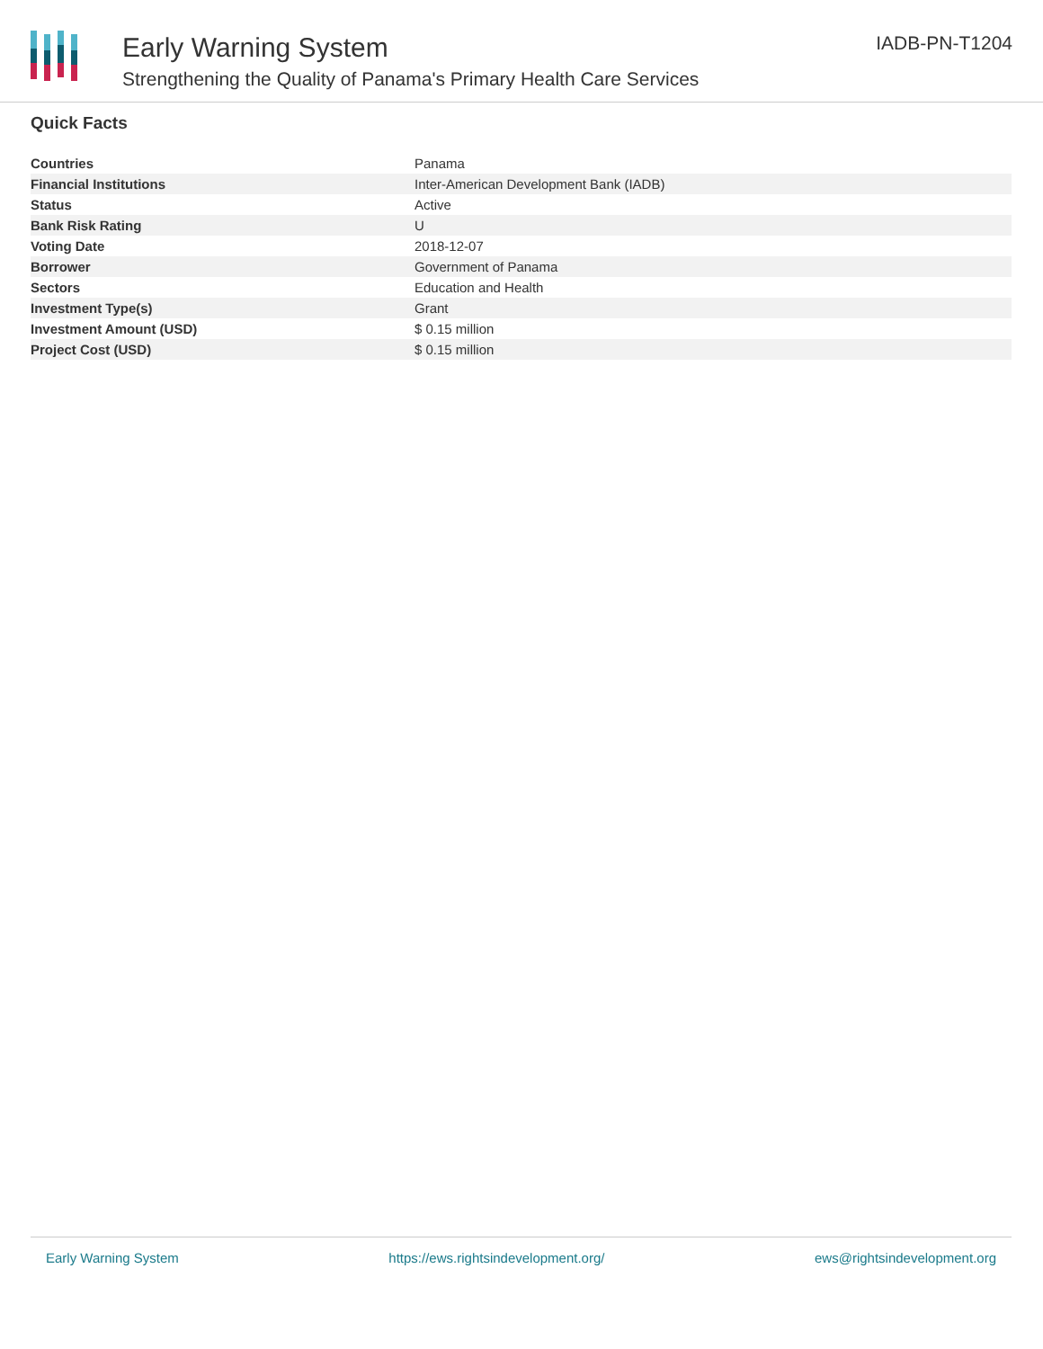Early Warning System
Strengthening the Quality of Panama's Primary Health Care Services
IADB-PN-T1204
Quick Facts
| Countries | Panama |
| Financial Institutions | Inter-American Development Bank (IADB) |
| Status | Active |
| Bank Risk Rating | U |
| Voting Date | 2018-12-07 |
| Borrower | Government of Panama |
| Sectors | Education and Health |
| Investment Type(s) | Grant |
| Investment Amount (USD) | $ 0.15 million |
| Project Cost (USD) | $ 0.15 million |
Early Warning System https://ews.rightsindevelopment.org/ ews@rightsindevelopment.org